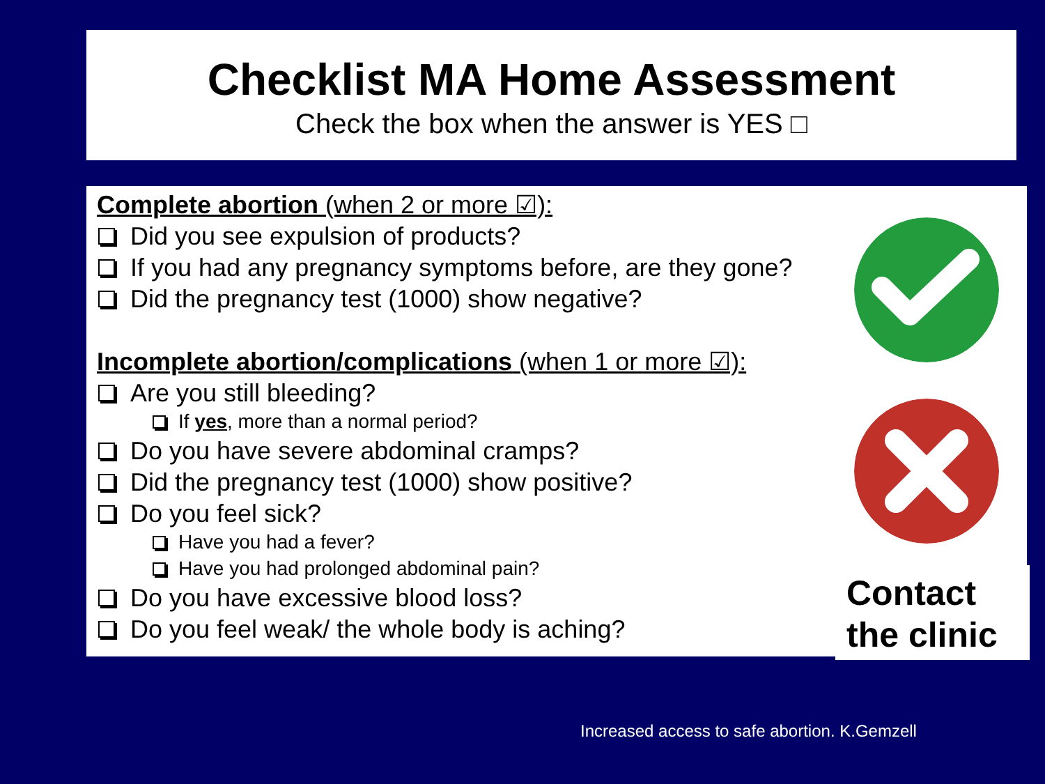Checklist MA Home Assessment
Check the box when the answer is YES □
Complete abortion (when 2 or more ☑):
Did you see expulsion of products?
If you had any pregnancy symptoms before, are they gone?
Did the pregnancy test (1000) show negative?
Incomplete abortion/complications (when 1 or more ☑):
Are you still bleeding?
If yes, more than a normal period?
Do you have severe abdominal cramps?
Did the pregnancy test (1000) show positive?
Do you feel sick?
Have you had a fever?
Have you had prolonged abdominal pain?
Do you have excessive blood loss?
Do you feel weak/ the whole body is aching?
Contact
the clinic
Increased access to safe abortion. K.Gemzell